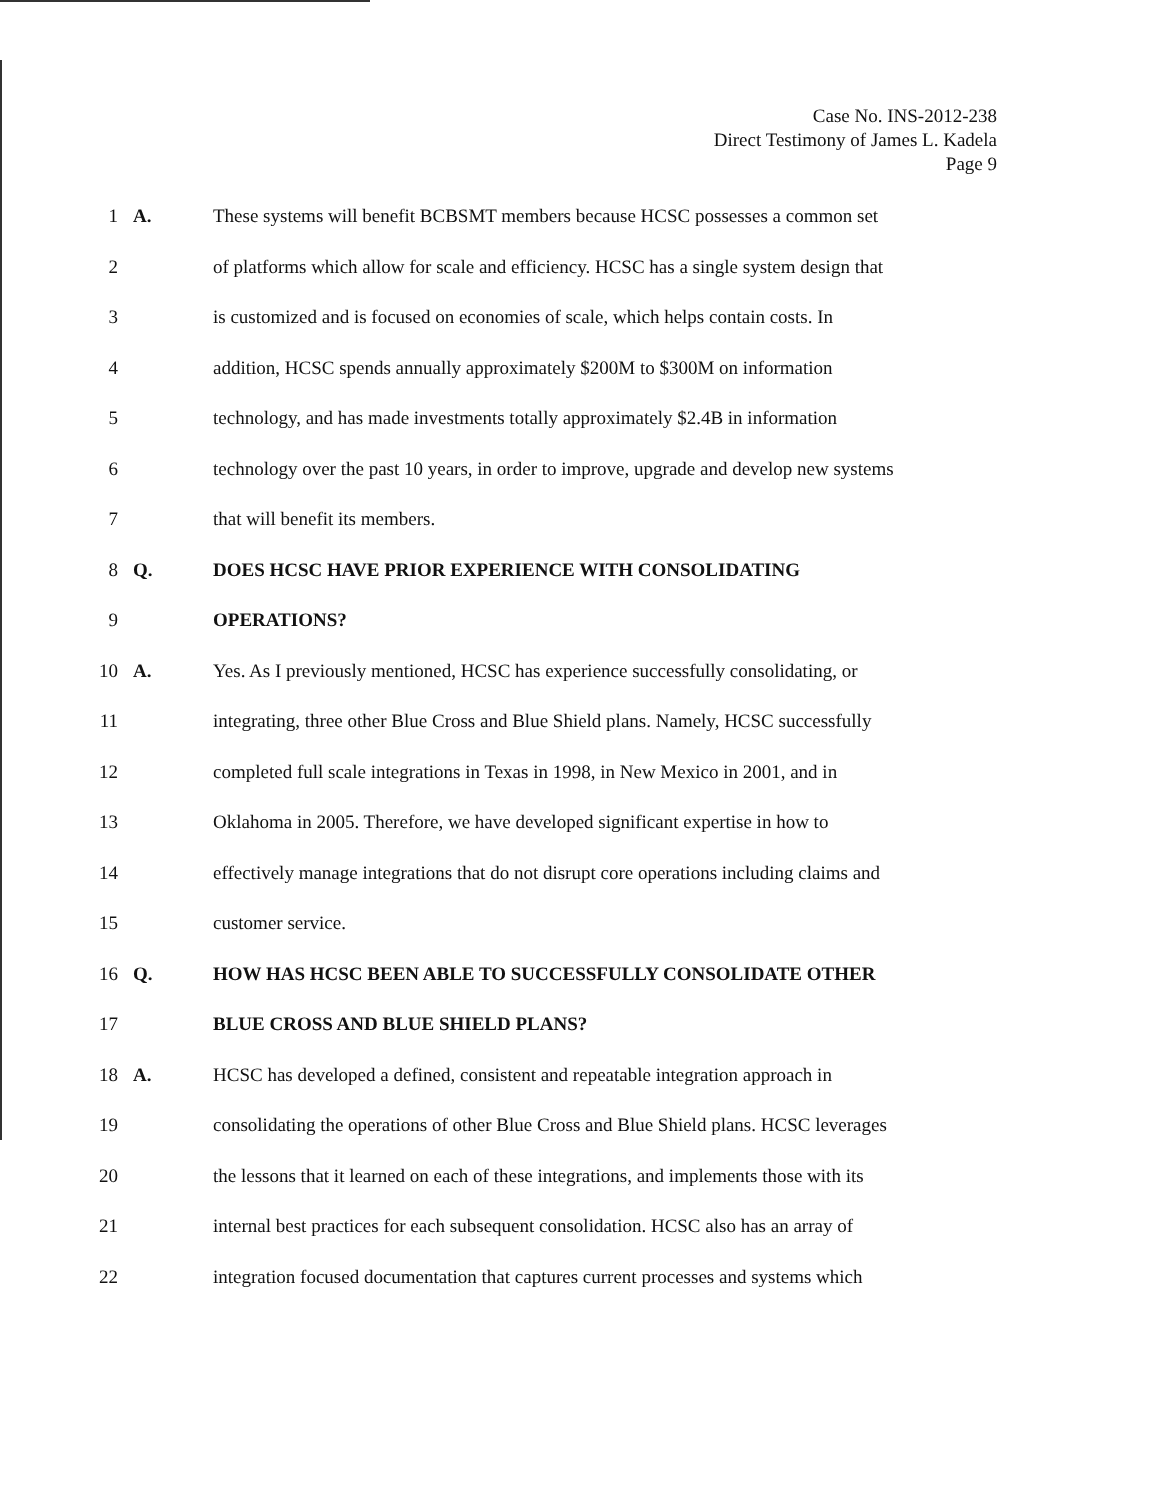Case No. INS-2012-238
Direct Testimony of James L. Kadela
Page 9
1 A. These systems will benefit BCBSMT members because HCSC possesses a common set
2 of platforms which allow for scale and efficiency. HCSC has a single system design that
3 is customized and is focused on economies of scale, which helps contain costs. In
4 addition, HCSC spends annually approximately $200M to $300M on information
5 technology, and has made investments totally approximately $2.4B in information
6 technology over the past 10 years, in order to improve, upgrade and develop new systems
7 that will benefit its members.
8 Q. DOES HCSC HAVE PRIOR EXPERIENCE WITH CONSOLIDATING
9 OPERATIONS?
10 A. Yes. As I previously mentioned, HCSC has experience successfully consolidating, or
11 integrating, three other Blue Cross and Blue Shield plans. Namely, HCSC successfully
12 completed full scale integrations in Texas in 1998, in New Mexico in 2001, and in
13 Oklahoma in 2005. Therefore, we have developed significant expertise in how to
14 effectively manage integrations that do not disrupt core operations including claims and
15 customer service.
16 Q. HOW HAS HCSC BEEN ABLE TO SUCCESSFULLY CONSOLIDATE OTHER
17 BLUE CROSS AND BLUE SHIELD PLANS?
18 A. HCSC has developed a defined, consistent and repeatable integration approach in
19 consolidating the operations of other Blue Cross and Blue Shield plans. HCSC leverages
20 the lessons that it learned on each of these integrations, and implements those with its
21 internal best practices for each subsequent consolidation. HCSC also has an array of
22 integration focused documentation that captures current processes and systems which